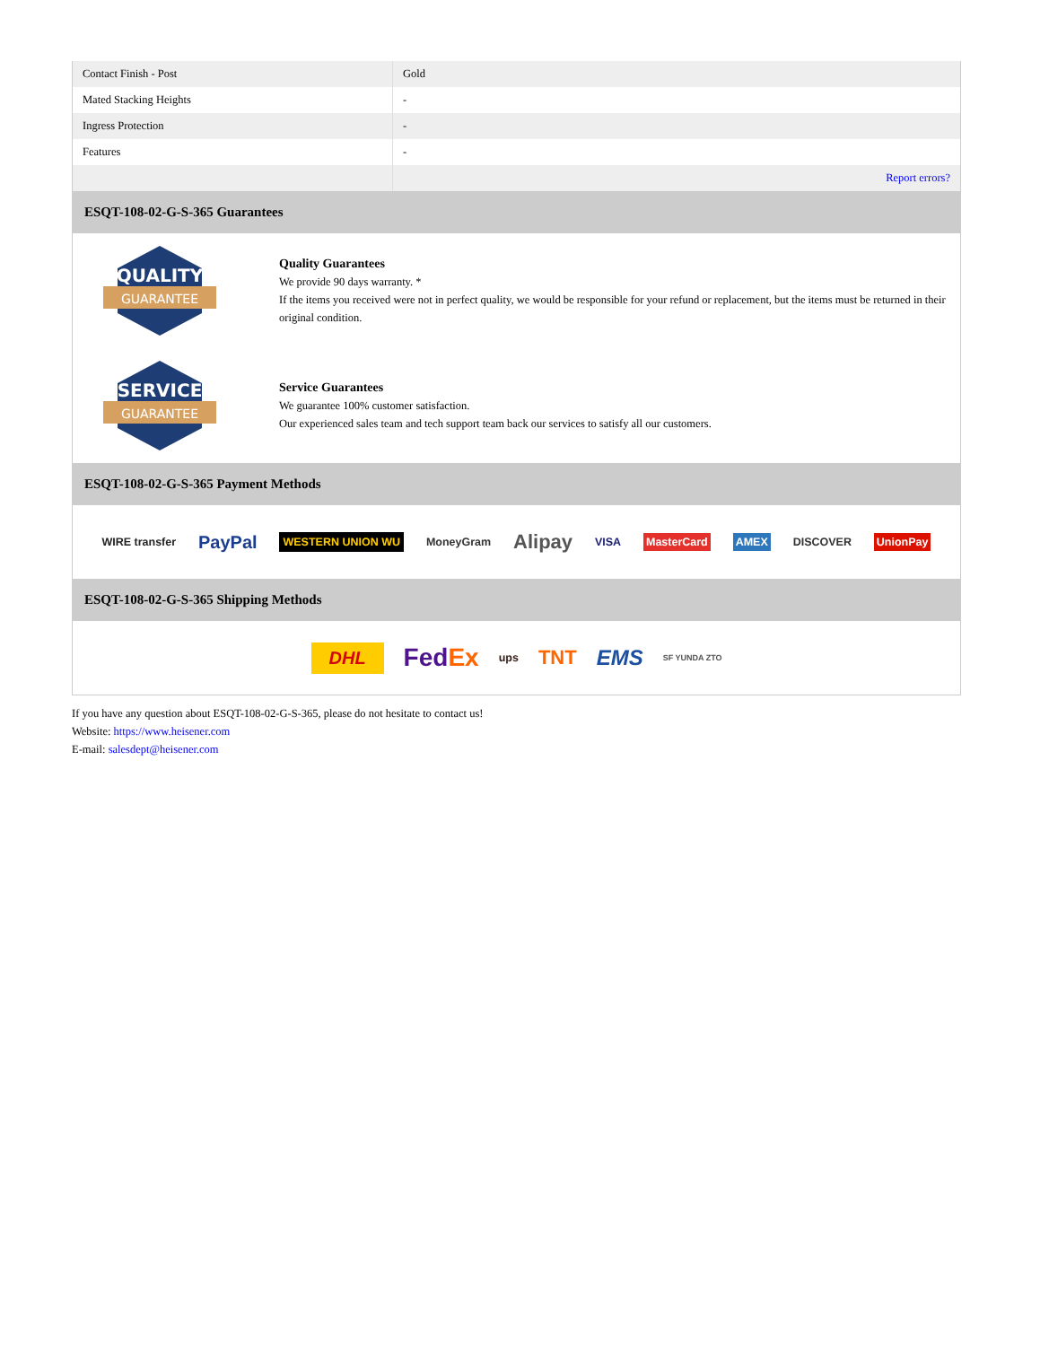| Contact Finish - Post | Gold |
| Mated Stacking Heights | - |
| Ingress Protection | - |
| Features | - |
| | Report errors? |
ESQT-108-02-G-S-365 Guarantees
QUALITY
GUARANTEE
Quality Guarantees
We provide 90 days warranty. *
If the items you received were not in perfect quality, we would be responsible for your refund or replacement, but the items must be returned in their original condition.
SERVICE
GUARANTEE
Service Guarantees
We guarantee 100% customer satisfaction.
Our experienced sales team and tech support team back our services to satisfy all our customers.
ESQT-108-02-G-S-365 Payment Methods
WIRE transfer PayPal WESTERN UNION WU MoneyGram Alipay VISA MasterCard AMEX DISCOVER UnionPay
ESQT-108-02-G-S-365 Shipping Methods
DHL FedEx ups TNT EMS SF YUNDA ZTO
If you have any question about ESQT-108-02-G-S-365, please do not hesitate to contact us!
Website: https://www.heisener.com
E-mail: salesdept@heisener.com